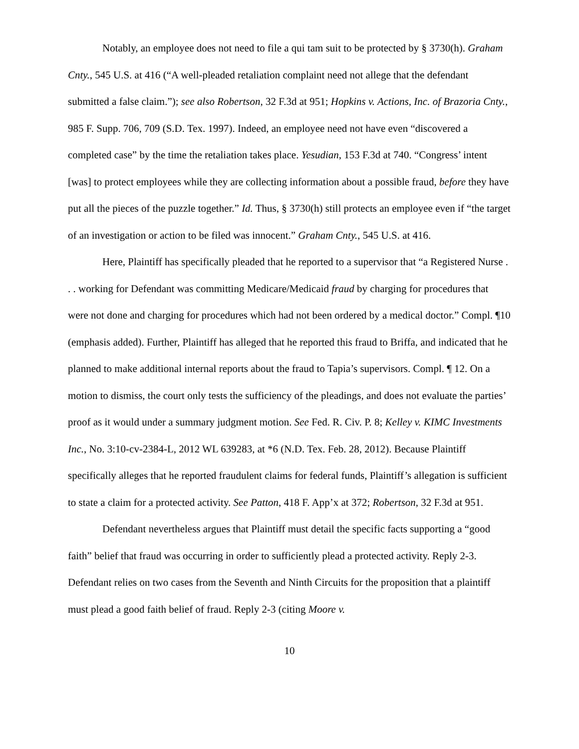Notably, an employee does not need to file a qui tam suit to be protected by § 3730(h). Graham Cnty., 545 U.S. at 416 (“A well-pleaded retaliation complaint need not allege that the defendant submitted a false claim.”); see also Robertson, 32 F.3d at 951; Hopkins v. Actions, Inc. of Brazoria Cnty., 985 F. Supp. 706, 709 (S.D. Tex. 1997). Indeed, an employee need not have even “discovered a completed case” by the time the retaliation takes place. Yesudian, 153 F.3d at 740. “Congress’ intent [was] to protect employees while they are collecting information about a possible fraud, before they have put all the pieces of the puzzle together.” Id. Thus, § 3730(h) still protects an employee even if “the target of an investigation or action to be filed was innocent.” Graham Cnty., 545 U.S. at 416.
Here, Plaintiff has specifically pleaded that he reported to a supervisor that “a Registered Nurse . . . working for Defendant was committing Medicare/Medicaid fraud by charging for procedures that were not done and charging for procedures which had not been ordered by a medical doctor.” Compl. ¶10 (emphasis added). Further, Plaintiff has alleged that he reported this fraud to Briffa, and indicated that he planned to make additional internal reports about the fraud to Tapia’s supervisors. Compl. ¶ 12. On a motion to dismiss, the court only tests the sufficiency of the pleadings, and does not evaluate the parties’ proof as it would under a summary judgment motion. See Fed. R. Civ. P. 8; Kelley v. KIMC Investments Inc., No. 3:10-cv-2384-L, 2012 WL 639283, at *6 (N.D. Tex. Feb. 28, 2012). Because Plaintiff specifically alleges that he reported fraudulent claims for federal funds, Plaintiff’s allegation is sufficient to state a claim for a protected activity. See Patton, 418 F. App’x at 372; Robertson, 32 F.3d at 951.
Defendant nevertheless argues that Plaintiff must detail the specific facts supporting a “good faith” belief that fraud was occurring in order to sufficiently plead a protected activity. Reply 2-3. Defendant relies on two cases from the Seventh and Ninth Circuits for the proposition that a plaintiff must plead a good faith belief of fraud. Reply 2-3 (citing Moore v.
10